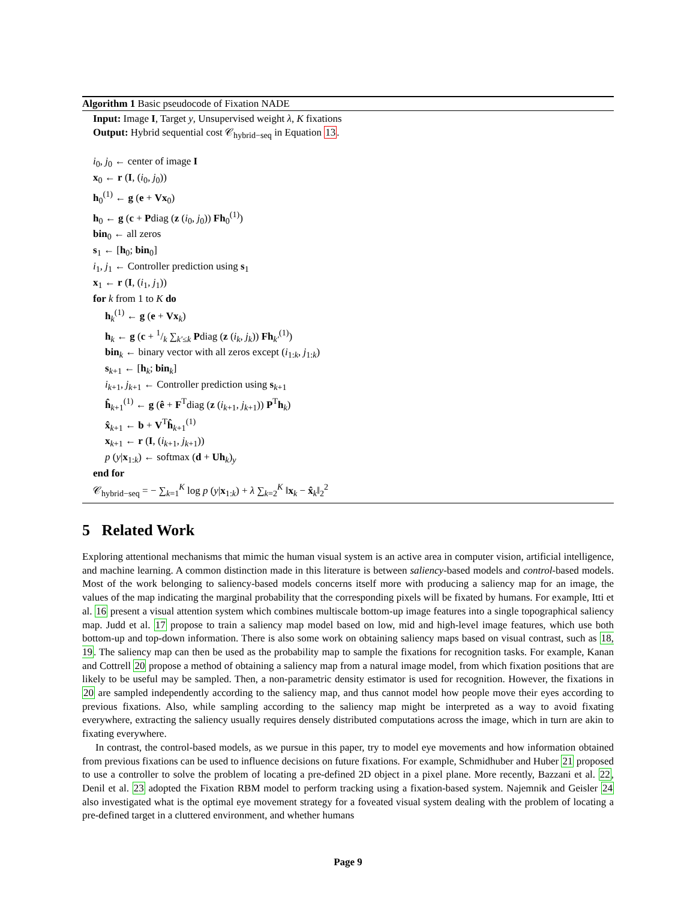Algorithm 1 Basic pseudocode of Fixation NADE
Input: Image I, Target y, Unsupervised weight λ, K fixations
Output: Hybrid sequential cost 𝒞<sub>hybrid−seq</sub> in Equation 13.
i<sub>0</sub>, j<sub>0</sub> ← center of image I
x<sub>0</sub> ← r (I, (i<sub>0</sub>, j<sub>0</sub>))
h<sub>0</sub><sup>(1)</sup> ← g (e + Vx<sub>0</sub>)
h<sub>0</sub> ← g (c + Pdiag (z (i<sub>0</sub>, j<sub>0</sub>)) Fh<sub>0</sub><sup>(1)</sup>)
bin<sub>0</sub> ← all zeros
s<sub>1</sub> ← [h<sub>0</sub>; bin<sub>0</sub>]
i<sub>1</sub>, j<sub>1</sub> ← Controller prediction using s<sub>1</sub>
x<sub>1</sub> ← r (I, (i<sub>1</sub>, j<sub>1</sub>))
for k from 1 to K do
h<sub>k</sub><sup>(1)</sup> ← g (e + Vx<sub>k</sub>)
h<sub>k</sub> ← g (c + 1/k ∑<sub>k′≤k</sub> Pdiag (z (i<sub>k</sub>, j<sub>k</sub>)) Fh<sub>k′</sub><sup>(1)</sup>)
bin<sub>k</sub> ← binary vector with all zeros except (i<sub>1:k</sub>, j<sub>1:k</sub>)
s<sub>k+1</sub> ← [h<sub>k</sub>; bin<sub>k</sub>]
i<sub>k+1</sub>, j<sub>k+1</sub> ← Controller prediction using s<sub>k+1</sub>
ĥ<sub>k+1</sub><sup>(1)</sup> ← g (ê + F<sup>T</sup>diag (z (i<sub>k+1</sub>, j<sub>k+1</sub>)) P<sup>T</sup>h<sub>k</sub>)
x̂<sub>k+1</sub> ← b + V<sup>T</sup>ĥ<sub>k+1</sub><sup>(1)</sup>
x<sub>k+1</sub> ← r (I, (i<sub>k+1</sub>, j<sub>k+1</sub>))
p (y|x<sub>1:k</sub>) ← softmax (d + Uh<sub>k</sub>)<sub>y</sub>
end for
𝒞<sub>hybrid−seq</sub> = − ∑<sub>k=1</sub><sup>K</sup> log p (y|x<sub>1:k</sub>) + λ ∑<sub>k=2</sub><sup>K</sup> ‖x<sub>k</sub> − x̂<sub>k</sub>‖<sub>2</sub><sup>2</sup>
5 Related Work
Exploring attentional mechanisms that mimic the human visual system is an active area in computer vision, artificial intelligence, and machine learning. A common distinction made in this literature is between saliency-based models and control-based models. Most of the work belonging to saliency-based models concerns itself more with producing a saliency map for an image, the values of the map indicating the marginal probability that the corresponding pixels will be fixated by humans. For example, Itti et al. 16 present a visual attention system which combines multiscale bottom-up image features into a single topographical saliency map. Judd et al. 17 propose to train a saliency map model based on low, mid and high-level image features, which use both bottom-up and top-down information. There is also some work on obtaining saliency maps based on visual contrast, such as 18, 19. The saliency map can then be used as the probability map to sample the fixations for recognition tasks. For example, Kanan and Cottrell 20 propose a method of obtaining a saliency map from a natural image model, from which fixation positions that are likely to be useful may be sampled. Then, a non-parametric density estimator is used for recognition. However, the fixations in 20 are sampled independently according to the saliency map, and thus cannot model how people move their eyes according to previous fixations. Also, while sampling according to the saliency map might be interpreted as a way to avoid fixating everywhere, extracting the saliency usually requires densely distributed computations across the image, which in turn are akin to fixating everywhere.
In contrast, the control-based models, as we pursue in this paper, try to model eye movements and how information obtained from previous fixations can be used to influence decisions on future fixations. For example, Schmidhuber and Huber 21 proposed to use a controller to solve the problem of locating a pre-defined 2D object in a pixel plane. More recently, Bazzani et al. 22, Denil et al. 23 adopted the Fixation RBM model to perform tracking using a fixation-based system. Najemnik and Geisler 24 also investigated what is the optimal eye movement strategy for a foveated visual system dealing with the problem of locating a pre-defined target in a cluttered environment, and whether humans
Page 9